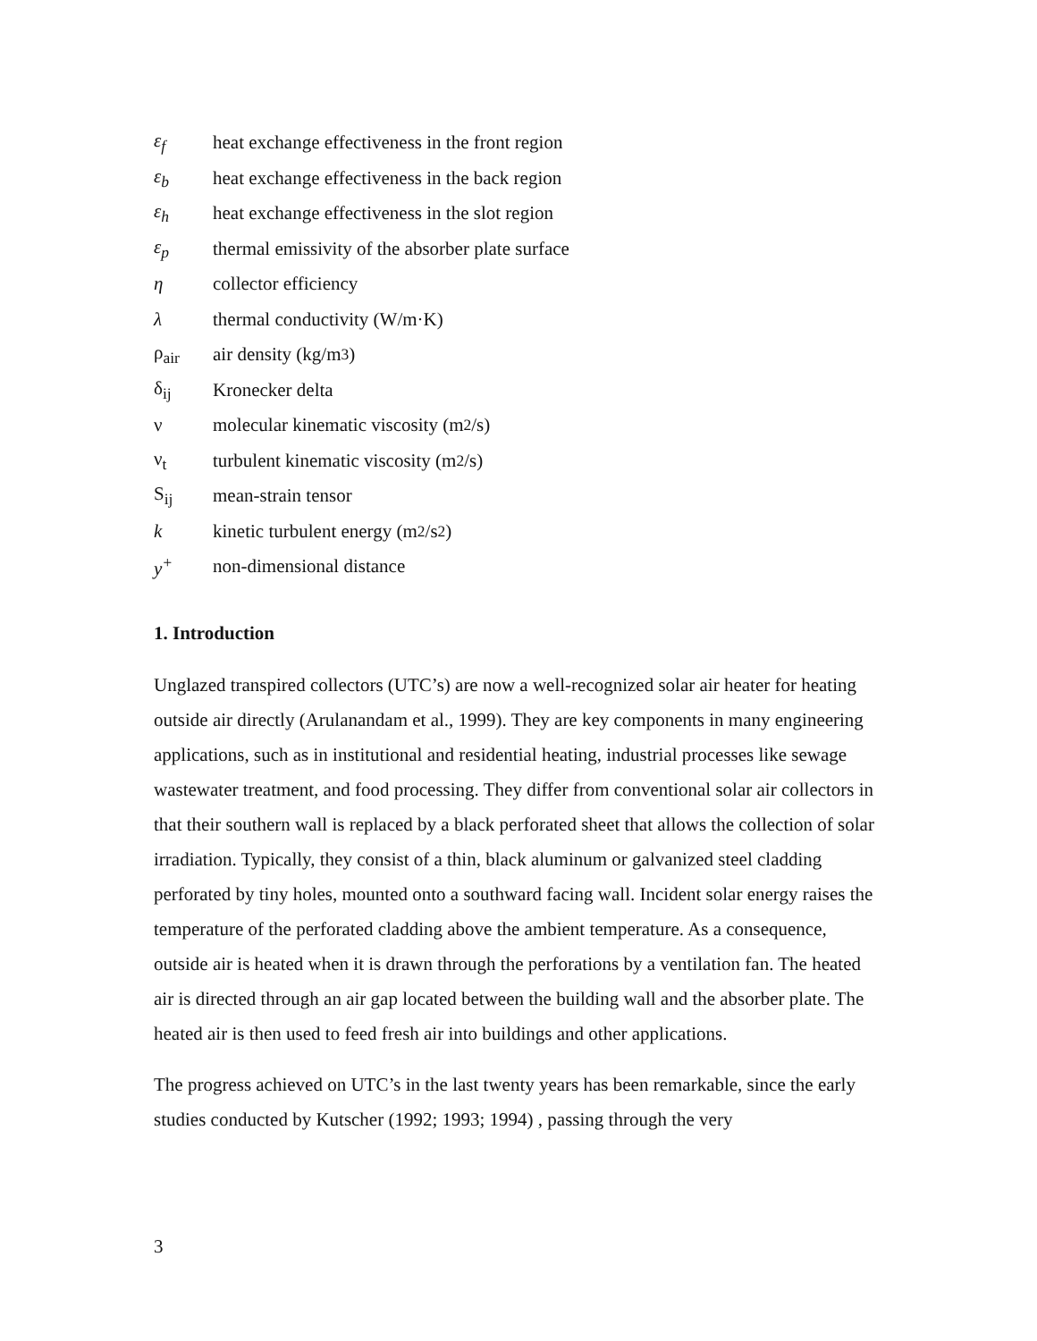ε<sub>f</sub> heat exchange effectiveness in the front region
ε<sub>b</sub> heat exchange effectiveness in the back region
ε<sub>h</sub> heat exchange effectiveness in the slot region
ε<sub>p</sub> thermal emissivity of the absorber plate surface
η collector efficiency
λ thermal conductivity (W/m·K)
ρ<sub>air</sub> air density (kg/m<sup>3</sup>)
δ<sub>ij</sub> Kronecker delta
ν molecular kinematic viscosity (m<sup>2</sup>/s)
ν<sub>t</sub> turbulent kinematic viscosity (m<sup>2</sup>/s)
S<sub>ij</sub> mean-strain tensor
k kinetic turbulent energy (m<sup>2</sup>/s<sup>2</sup>)
y<sup>+</sup> non-dimensional distance
1. Introduction
Unglazed transpired collectors (UTC’s) are now a well-recognized solar air heater for heating outside air directly (Arulanandam et al., 1999). They are key components in many engineering applications, such as in institutional and residential heating, industrial processes like sewage wastewater treatment, and food processing. They differ from conventional solar air collectors in that their southern wall is replaced by a black perforated sheet that allows the collection of solar irradiation. Typically, they consist of a thin, black aluminum or galvanized steel cladding perforated by tiny holes, mounted onto a southward facing wall. Incident solar energy raises the temperature of the perforated cladding above the ambient temperature. As a consequence, outside air is heated when it is drawn through the perforations by a ventilation fan. The heated air is directed through an air gap located between the building wall and the absorber plate. The heated air is then used to feed fresh air into buildings and other applications.
The progress achieved on UTC’s in the last twenty years has been remarkable, since the early studies conducted by Kutscher (1992; 1993; 1994) , passing through the very
3